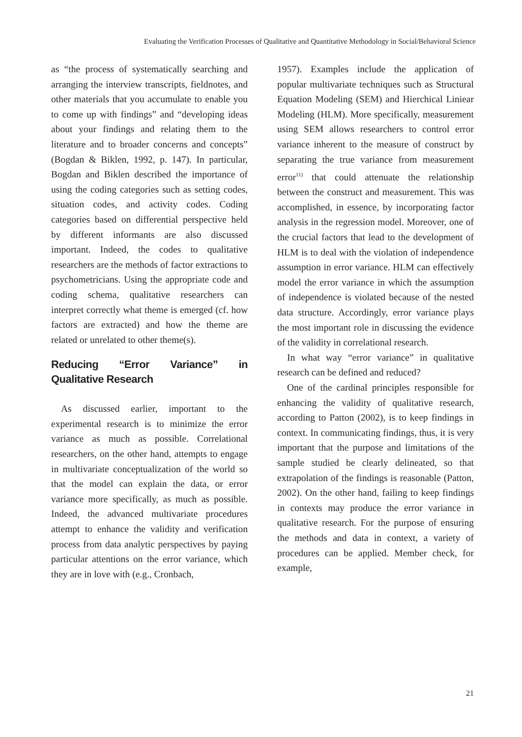Evaluating the Verification Processes of Qualitative and Quantitative Methodology in Social/Behavioral Science
as “the process of systematically searching and arranging the interview transcripts, fieldnotes, and other materials that you accumulate to enable you to come up with findings” and “developing ideas about your findings and relating them to the literature and to broader concerns and concepts” (Bogdan & Biklen, 1992, p. 147). In particular, Bogdan and Biklen described the importance of using the coding categories such as setting codes, situation codes, and activity codes. Coding categories based on differential perspective held by different informants are also discussed important. Indeed, the codes to qualitative researchers are the methods of factor extractions to psychometricians. Using the appropriate code and coding schema, qualitative researchers can interpret correctly what theme is emerged (cf. how factors are extracted) and how the theme are related or unrelated to other theme(s).
Reducing “Error Variance” in Qualitative Research
As discussed earlier, important to the experimental research is to minimize the error variance as much as possible. Correlational researchers, on the other hand, attempts to engage in multivariate conceptualization of the world so that the model can explain the data, or error variance more specifically, as much as possible. Indeed, the advanced multivariate procedures attempt to enhance the validity and verification process from data analytic perspectives by paying particular attentions on the error variance, which they are in love with (e.g., Cronbach,
1957). Examples include the application of popular multivariate techniques such as Structural Equation Modeling (SEM) and Hierchical Liniear Modeling (HLM). More specifically, measurement using SEM allows researchers to control error variance inherent to the measure of construct by separating the true variance from measurement error<sup>11)</sup> that could attenuate the relationship between the construct and measurement. This was accomplished, in essence, by incorporating factor analysis in the regression model. Moreover, one of the crucial factors that lead to the development of HLM is to deal with the violation of independence assumption in error variance. HLM can effectively model the error variance in which the assumption of independence is violated because of the nested data structure. Accordingly, error variance plays the most important role in discussing the evidence of the validity in correlational research.
In what way “error variance” in qualitative research can be defined and reduced?
One of the cardinal principles responsible for enhancing the validity of qualitative research, according to Patton (2002), is to keep findings in context. In communicating findings, thus, it is very important that the purpose and limitations of the sample studied be clearly delineated, so that extrapolation of the findings is reasonable (Patton, 2002). On the other hand, failing to keep findings in contexts may produce the error variance in qualitative research. For the purpose of ensuring the methods and data in context, a variety of procedures can be applied. Member check, for example,
21